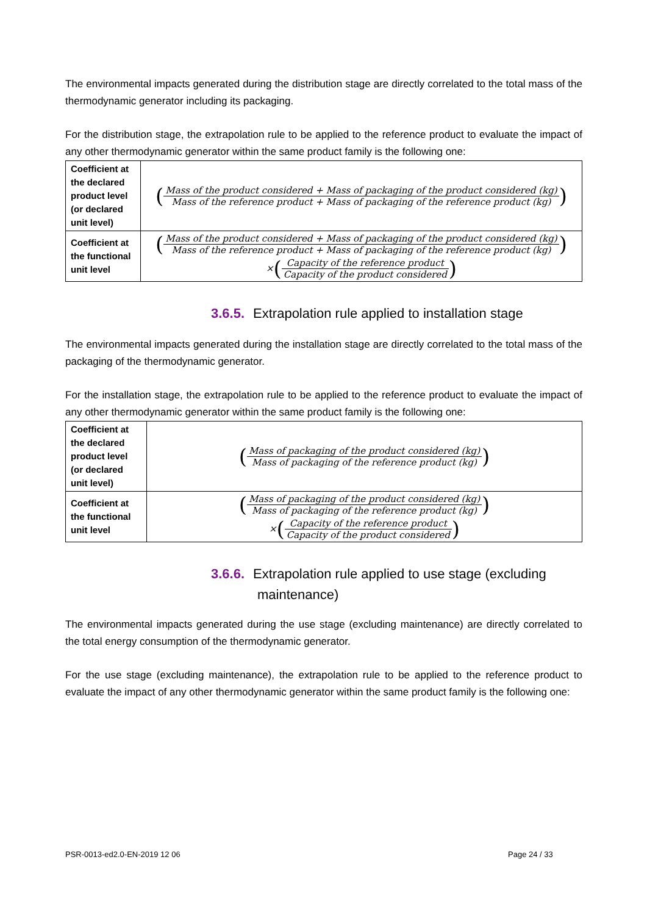The environmental impacts generated during the distribution stage are directly correlated to the total mass of the thermodynamic generator including its packaging.
For the distribution stage, the extrapolation rule to be applied to the reference product to evaluate the impact of any other thermodynamic generator within the same product family is the following one:
| Coefficient at the declared product level (or declared unit level) | ( Mass of the product considered + Mass of packaging of the product considered (kg) Mass of the reference product + Mass of packaging of the reference product (kg) ) |
| Coefficient at the functional unit level | ( Mass of the product considered + Mass of packaging of the product considered (kg) Mass of the reference product + Mass of packaging of the reference product (kg) ) × ( Capacity of the reference product Capacity of the product considered ) |
3.6.5. Extrapolation rule applied to installation stage
The environmental impacts generated during the installation stage are directly correlated to the total mass of the packaging of the thermodynamic generator.
For the installation stage, the extrapolation rule to be applied to the reference product to evaluate the impact of any other thermodynamic generator within the same product family is the following one:
| Coefficient at the declared product level (or declared unit level) | ( Mass of packaging of the product considered (kg) Mass of packaging of the reference product (kg) ) |
| Coefficient at the functional unit level | ( Mass of packaging of the product considered (kg) Mass of packaging of the reference product (kg) ) × ( Capacity of the reference product Capacity of the product considered ) |
3.6.6. Extrapolation rule applied to use stage (excluding
maintenance)
The environmental impacts generated during the use stage (excluding maintenance) are directly correlated to the total energy consumption of the thermodynamic generator.
For the use stage (excluding maintenance), the extrapolation rule to be applied to the reference product to evaluate the impact of any other thermodynamic generator within the same product family is the following one:
PSR-0013-ed2.0-EN-2019 12 06 Page 24 / 33